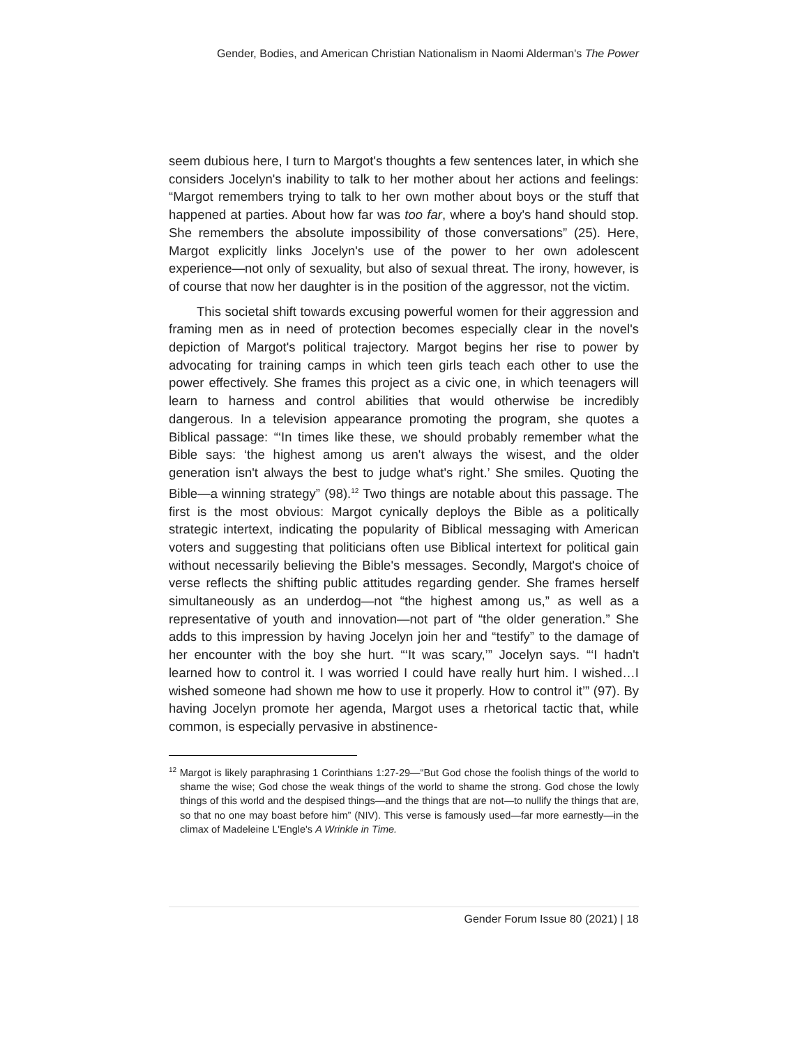Gender, Bodies, and American Christian Nationalism in Naomi Alderman's The Power
seem dubious here, I turn to Margot's thoughts a few sentences later, in which she considers Jocelyn's inability to talk to her mother about her actions and feelings: “Margot remembers trying to talk to her own mother about boys or the stuff that happened at parties. About how far was too far, where a boy's hand should stop. She remembers the absolute impossibility of those conversations” (25). Here, Margot explicitly links Jocelyn's use of the power to her own adolescent experience—not only of sexuality, but also of sexual threat. The irony, however, is of course that now her daughter is in the position of the aggressor, not the victim.
This societal shift towards excusing powerful women for their aggression and framing men as in need of protection becomes especially clear in the novel's depiction of Margot's political trajectory. Margot begins her rise to power by advocating for training camps in which teen girls teach each other to use the power effectively. She frames this project as a civic one, in which teenagers will learn to harness and control abilities that would otherwise be incredibly dangerous. In a television appearance promoting the program, she quotes a Biblical passage: “‘In times like these, we should probably remember what the Bible says: ‘the highest among us aren't always the wisest, and the older generation isn't always the best to judge what's right.’ She smiles. Quoting the Bible—a winning strategy” (98).<sup>12</sup> Two things are notable about this passage. The first is the most obvious: Margot cynically deploys the Bible as a politically strategic intertext, indicating the popularity of Biblical messaging with American voters and suggesting that politicians often use Biblical intertext for political gain without necessarily believing the Bible's messages. Secondly, Margot's choice of verse reflects the shifting public attitudes regarding gender. She frames herself simultaneously as an underdog—not “the highest among us,” as well as a representative of youth and innovation—not part of “the older generation.” She adds to this impression by having Jocelyn join her and “testify” to the damage of her encounter with the boy she hurt. “‘It was scary,’” Jocelyn says. “‘I hadn't learned how to control it. I was worried I could have really hurt him. I wished…I wished someone had shown me how to use it properly. How to control it’” (97). By having Jocelyn promote her agenda, Margot uses a rhetorical tactic that, while common, is especially pervasive in abstinence-
<sup>12</sup> Margot is likely paraphrasing 1 Corinthians 1:27-29—“But God chose the foolish things of the world to shame the wise; God chose the weak things of the world to shame the strong. God chose the lowly things of this world and the despised things—and the things that are not—to nullify the things that are, so that no one may boast before him” (NIV). This verse is famously used—far more earnestly—in the climax of Madeleine L'Engle's A Wrinkle in Time.
Gender Forum Issue 80 (2021) | 18